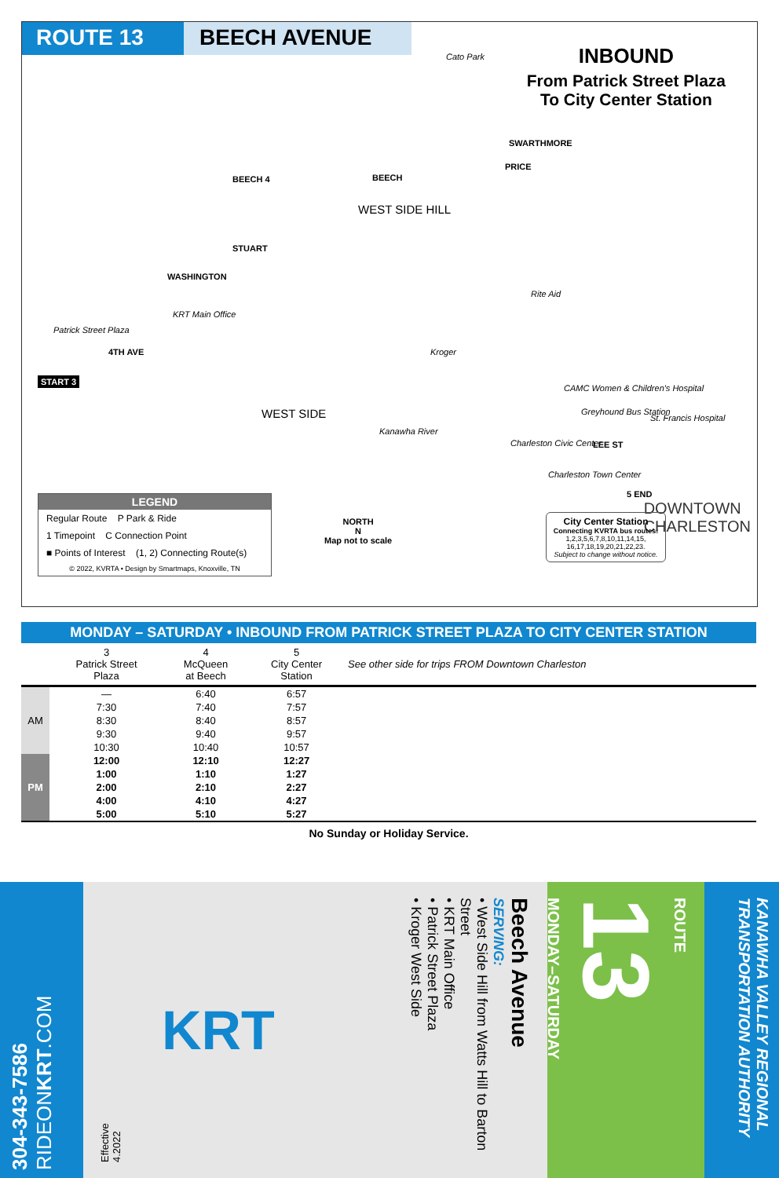ROUTE 13 BEECH AVENUE
INBOUND
From Patrick Street Plaza
To City Center Station
START 3
4TH AVE
WASHINGTON
STUART
BEECH 4 BEECH
SWARTHMORE
PRICE
WEST SIDE HILL
WEST SIDE
LEE ST
5 END
DOWNTOWN
CHARLESTON
Patrick Street Plaza
KRT Main Office
Kroger
Rite Aid
CAMC Women & Children's Hospital
Greyhound Bus Station
St. Francis Hospital
Charleston Civic Center
Charleston Town Center
Cato Park
Kanawha River
NORTH
N
Map not to scale
LEGEND
Regular Route P Park & Ride
1 Timepoint C Connection Point
■ Points of Interest (1, 2) Connecting Route(s)
© 2022, KVRTA • Design by Smartmaps, Knoxville, TN
City Center Station
Connecting KVRTA bus routes:
1,2,3,5,6,7,8,10,11,14,15, 16,17,18,19,20,21,22,23.
Subject to change without notice.
MONDAY – SATURDAY • INBOUND FROM PATRICK STREET PLAZA TO CITY CENTER STATION
| | 3 Patrick Street Plaza | 4 McQueen at Beech | 5 City Center Station | See other side for trips FROM Downtown Charleston |
| --- | --- | --- | --- | --- |
| AM | — | 6:40 | 6:57 | |
| | 7:30 | 7:40 | 7:57 | |
| | 8:30 | 8:40 | 8:57 | |
| | 9:30 | 9:40 | 9:57 | |
| | 10:30 | 10:40 | 10:57 | |
| PM | 12:00 | 12:10 | 12:27 | |
| | 1:00 | 1:10 | 1:27 | |
| | 2:00 | 2:10 | 2:27 | |
| | 4:00 | 4:10 | 4:27 | |
| | 5:00 | 5:10 | 5:27 | |
No Sunday or Holiday Service.
304-343-7586
RIDEONKRT.COM
Effective
4.2022
KRT
Beech Avenue
SERVING:
• West Side Hill from Watts Hill to Barton Street
• KRT Main Office
• Patrick Street Plaza
• Kroger West Side
ROUTE
13
MONDAY–SATURDAY
KANAWHA VALLEY REGIONAL TRANSPORTATION AUTHORITY